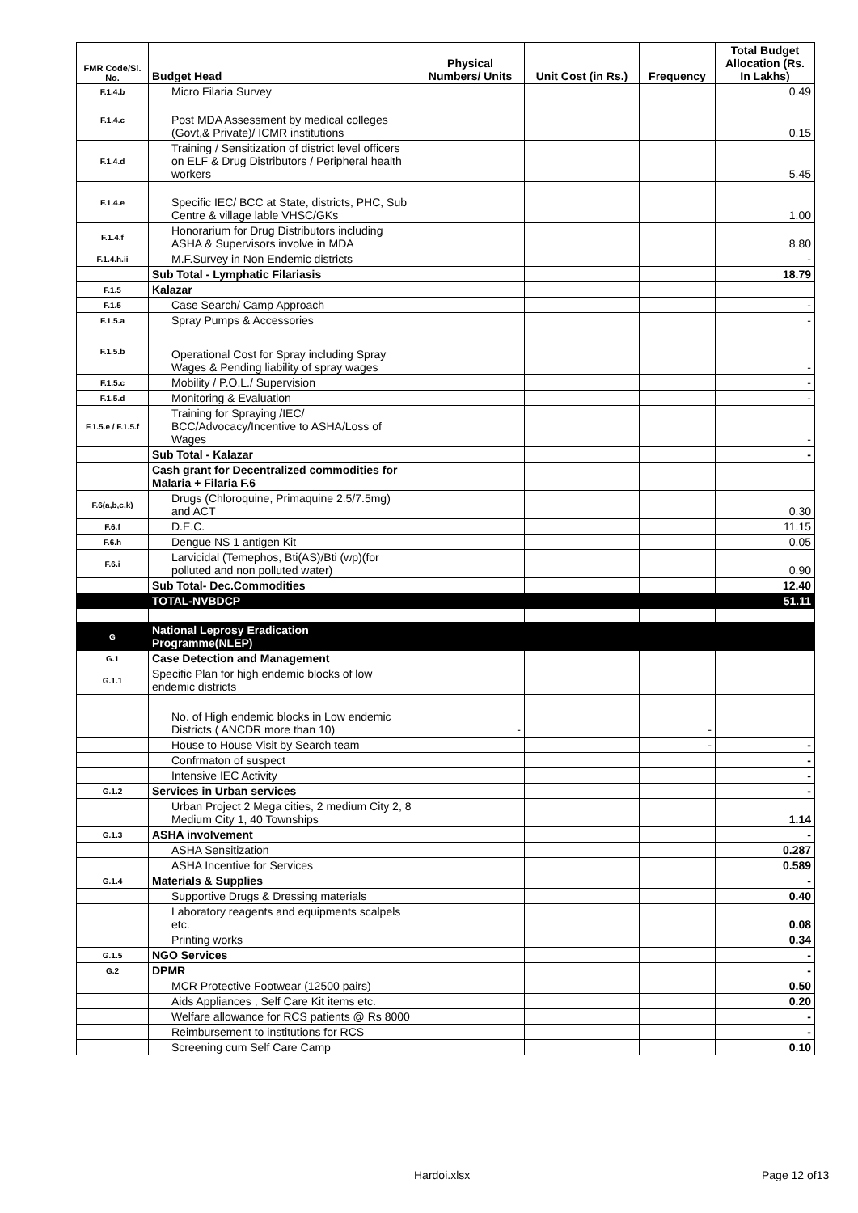| FMR Code/Sl. No. | Budget Head | Physical Numbers/ Units | Unit Cost (in Rs.) | Frequency | Total Budget Allocation (Rs. In Lakhs) |
| --- | --- | --- | --- | --- | --- |
| F.1.4.b | Micro Filaria Survey | | | | 0.49 |
| F.1.4.c | Post MDA Assessment by medical colleges (Govt,& Private)/ ICMR institutions | | | | 0.15 |
| F.1.4.d | Training / Sensitization of district level officers on ELF & Drug Distributors / Peripheral health workers | | | | 5.45 |
| F.1.4.e | Specific IEC/ BCC at State, districts, PHC, Sub Centre & village lable VHSC/GKs | | | | 1.00 |
| F.1.4.f | Honorarium for Drug Distributors including ASHA & Supervisors involve in MDA | | | | 8.80 |
| F.1.4.h.ii | M.F.Survey in Non Endemic districts | | | | - |
| | Sub Total - Lymphatic Filariasis | | | | 18.79 |
| F.1.5 | Kalazar | | | | |
| F.1.5 | Case Search/ Camp Approach | | | | - |
| F.1.5.a | Spray Pumps & Accessories | | | | - |
| F.1.5.b | Operational Cost for Spray including Spray Wages & Pending liability of spray wages | | | | - |
| F.1.5.c | Mobility / P.O.L./ Supervision | | | | - |
| F.1.5.d | Monitoring & Evaluation | | | | - |
| F.1.5.e / F.1.5.f | Training for Spraying /IEC/ BCC/Advocacy/Incentive to ASHA/Loss of Wages | | | | - |
| | Sub Total - Kalazar | | | | - |
| | Cash grant for Decentralized commodities for Malaria + Filaria F.6 | | | | |
| F.6(a,b,c,k) | Drugs (Chloroquine, Primaquine 2.5/7.5mg) and ACT | | | | 0.30 |
| F.6.f | D.E.C. | | | | 11.15 |
| F.6.h | Dengue NS 1 antigen Kit | | | | 0.05 |
| F.6.i | Larvicidal (Temephos, Bti(AS)/Bti (wp)(for polluted and non polluted water) | | | | 0.90 |
| | Sub Total- Dec.Commodities | | | | 12.40 |
| | TOTAL-NVBDCP | | | | 51.11 |
| G | National Leprosy Eradication Programme(NLEP) | | | | |
| G.1 | Case Detection and Management | | | | |
| G.1.1 | Specific Plan for high endemic blocks of low endemic districts | | | | |
| | No. of High endemic blocks in Low endemic Districts ( ANCDR more than 10) | - | | - | |
| | House to House Visit by Search team | | | - | - |
| | Confrmaton of suspect | | | | - |
| | Intensive IEC Activity | | | | - |
| G.1.2 | Services in Urban services | | | | - |
| | Urban Project 2 Mega cities, 2 medium City 2, 8 Medium City 1, 40 Townships | | | | 1.14 |
| G.1.3 | ASHA involvement | | | | - |
| | ASHA Sensitization | | | | 0.287 |
| | ASHA Incentive for Services | | | | 0.589 |
| G.1.4 | Materials & Supplies | | | | - |
| | Supportive Drugs & Dressing materials | | | | 0.40 |
| | Laboratory reagents and equipments scalpels etc. | | | | 0.08 |
| | Printing works | | | | 0.34 |
| G.1.5 | NGO Services | | | | - |
| G.2 | DPMR | | | | - |
| | MCR Protective Footwear (12500 pairs) | | | | 0.50 |
| | Aids Appliances , Self Care Kit items etc. | | | | 0.20 |
| | Welfare allowance for RCS patients @ Rs 8000 | | | | - |
| | Reimbursement to institutions for RCS | | | | - |
| | Screening cum Self Care Camp | | | | 0.10 |
Hardoi.xlsx Page 12 of13